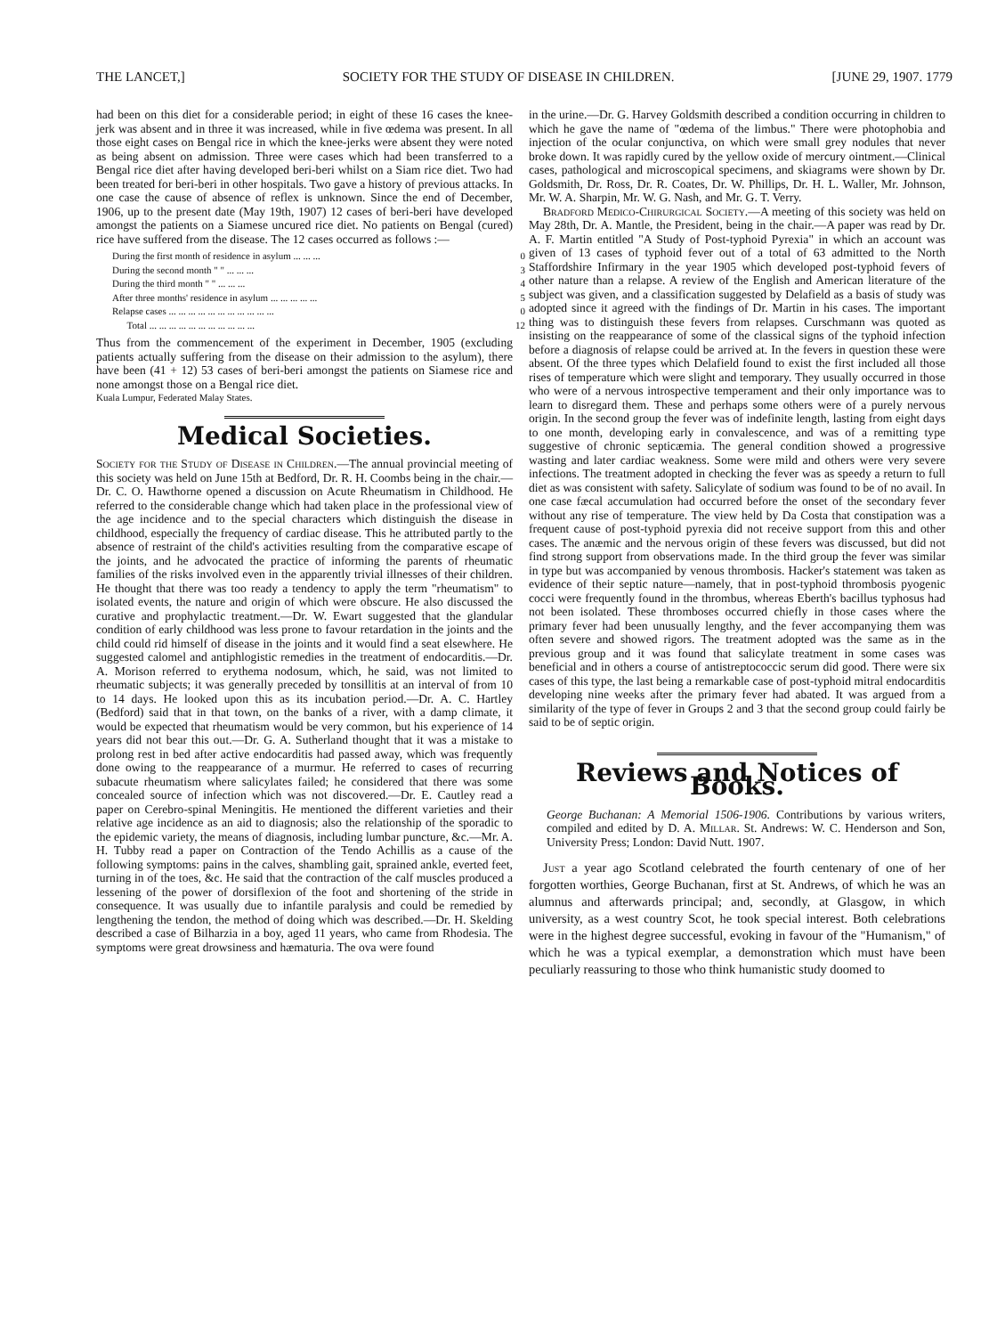THE LANCET,] SOCIETY FOR THE STUDY OF DISEASE IN CHILDREN. [JUNE 29, 1907. 1779
had been on this diet for a considerable period; in eight of these 16 cases the knee-jerk was absent and in three it was increased, while in five œdema was present. In all those eight cases on Bengal rice in which the knee-jerks were absent they were noted as being absent on admission. Three were cases which had been transferred to a Bengal rice diet after having developed beri-beri whilst on a Siam rice diet. Two had been treated for beri-beri in other hospitals. Two gave a history of previous attacks. In one case the cause of absence of reflex is unknown. Since the end of December, 1906, up to the present date (May 19th, 1907) 12 cases of beri-beri have developed amongst the patients on a Siamese uncured rice diet. No patients on Bengal (cured) rice have suffered from the disease. The 12 cases occurred as follows :—
| During the first month of residence in asylum ... ... ... | 0 |
| During the second month " " ... ... ... | 3 |
| During the third month " " ... ... ... | 4 |
| After three months' residence in asylum ... ... ... ... ... | 5 |
| Relapse cases ... ... ... ... ... ... ... ... ... ... ... | 0 |
| Total ... ... ... ... ... ... ... ... ... ... ... | 12 |
Thus from the commencement of the experiment in December, 1905 (excluding patients actually suffering from the disease on their admission to the asylum), there have been (41 + 12) 53 cases of beri-beri amongst the patients on Siamese rice and none amongst those on a Bengal rice diet.
Kuala Lumpur, Federated Malay States.
Medical Societies.
Society for the Study of Disease in Children.—The annual provincial meeting of this society was held on June 15th at Bedford, Dr. R. H. Coombs being in the chair.—Dr. C. O. Hawthorne opened a discussion on Acute Rheumatism in Childhood. He referred to the considerable change which had taken place in the professional view of the age incidence and to the special characters which distinguish the disease in childhood, especially the frequency of cardiac disease. This he attributed partly to the absence of restraint of the child's activities resulting from the comparative escape of the joints, and he advocated the practice of informing the parents of rheumatic families of the risks involved even in the apparently trivial illnesses of their children. He thought that there was too ready a tendency to apply the term "rheumatism" to isolated events, the nature and origin of which were obscure. He also discussed the curative and prophylactic treatment.—Dr. W. Ewart suggested that the glandular condition of early childhood was less prone to favour retardation in the joints and the child could rid himself of disease in the joints and it would find a seat elsewhere. He suggested calomel and antiphlogistic remedies in the treatment of endocarditis.—Dr. A. Morison referred to erythema nodosum, which, he said, was not limited to rheumatic subjects; it was generally preceded by tonsillitis at an interval of from 10 to 14 days. He looked upon this as its incubation period.—Dr. A. C. Hartley (Bedford) said that in that town, on the banks of a river, with a damp climate, it would be expected that rheumatism would be very common, but his experience of 14 years did not bear this out.—Dr. G. A. Sutherland thought that it was a mistake to prolong rest in bed after active endocarditis had passed away, which was frequently done owing to the reappearance of a murmur. He referred to cases of recurring subacute rheumatism where salicylates failed; he considered that there was some concealed source of infection which was not discovered.—Dr. E. Cautley read a paper on Cerebro-spinal Meningitis. He mentioned the different varieties and their relative age incidence as an aid to diagnosis; also the relationship of the sporadic to the epidemic variety, the means of diagnosis, including lumbar puncture, &c.—Mr. A. H. Tubby read a paper on Contraction of the Tendo Achillis as a cause of the following symptoms: pains in the calves, shambling gait, sprained ankle, everted feet, turning in of the toes, &c. He said that the contraction of the calf muscles produced a lessening of the power of dorsiflexion of the foot and shortening of the stride in consequence. It was usually due to infantile paralysis and could be remedied by lengthening the tendon, the method of doing which was described.—Dr. H. Skelding described a case of Bilharzia in a boy, aged 11 years, who came from Rhodesia. The symptoms were great drowsiness and hæmaturia. The ova were found
in the urine.—Dr. G. Harvey Goldsmith described a condition occurring in children to which he gave the name of "œdema of the limbus." There were photophobia and injection of the ocular conjunctiva, on which were small grey nodules that never broke down. It was rapidly cured by the yellow oxide of mercury ointment.—Clinical cases, pathological and microscopical specimens, and skiagrams were shown by Dr. Goldsmith, Dr. Ross, Dr. R. Coates, Dr. W. Phillips, Dr. H. L. Waller, Mr. Johnson, Mr. W. A. Sharpin, Mr. W. G. Nash, and Mr. G. T. Verry.
Bradford Medico-Chirurgical Society.—A meeting of this society was held on May 28th, Dr. A. Mantle, the President, being in the chair.—A paper was read by Dr. A. F. Martin entitled "A Study of Post-typhoid Pyrexia" in which an account was given of 13 cases of typhoid fever out of a total of 63 admitted to the North Staffordshire Infirmary in the year 1905 which developed post-typhoid fevers of other nature than a relapse. A review of the English and American literature of the subject was given, and a classification suggested by Delafield as a basis of study was adopted since it agreed with the findings of Dr. Martin in his cases. The important thing was to distinguish these fevers from relapses. Curschmann was quoted as insisting on the reappearance of some of the classical signs of the typhoid infection before a diagnosis of relapse could be arrived at. In the fevers in question these were absent. Of the three types which Delafield found to exist the first included all those rises of temperature which were slight and temporary. They usually occurred in those who were of a nervous introspective temperament and their only importance was to learn to disregard them. These and perhaps some others were of a purely nervous origin. In the second group the fever was of indefinite length, lasting from eight days to one month, developing early in convalescence, and was of a remitting type suggestive of chronic septicæmia. The general condition showed a progressive wasting and later cardiac weakness. Some were mild and others were very severe infections. The treatment adopted in checking the fever was as speedy a return to full diet as was consistent with safety. Salicylate of sodium was found to be of no avail. In one case fæcal accumulation had occurred before the onset of the secondary fever without any rise of temperature. The view held by Da Costa that constipation was a frequent cause of post-typhoid pyrexia did not receive support from this and other cases. The anæmic and the nervous origin of these fevers was discussed, but did not find strong support from observations made. In the third group the fever was similar in type but was accompanied by venous thrombosis. Hacker's statement was taken as evidence of their septic nature—namely, that in post-typhoid thrombosis pyogenic cocci were frequently found in the thrombus, whereas Eberth's bacillus typhosus had not been isolated. These thromboses occurred chiefly in those cases where the primary fever had been unusually lengthy, and the fever accompanying them was often severe and showed rigors. The treatment adopted was the same as in the previous group and it was found that salicylate treatment in some cases was beneficial and in others a course of antistreptococcic serum did good. There were six cases of this type, the last being a remarkable case of post-typhoid mitral endocarditis developing nine weeks after the primary fever had abated. It was argued from a similarity of the type of fever in Groups 2 and 3 that the second group could fairly be said to be of septic origin.
Reviews and Notices of Books.
George Buchanan: A Memorial 1506-1906. Contributions by various writers, compiled and edited by D. A. Millar. St. Andrews: W. C. Henderson and Son, University Press; London: David Nutt. 1907.
Just a year ago Scotland celebrated the fourth centenary of one of her forgotten worthies, George Buchanan, first at St. Andrews, of which he was an alumnus and afterwards principal; and, secondly, at Glasgow, in which university, as a west country Scot, he took special interest. Both celebrations were in the highest degree successful, evoking in favour of the "Humanism," of which he was a typical exemplar, a demonstration which must have been peculiarly reassuring to those who think humanistic study doomed to